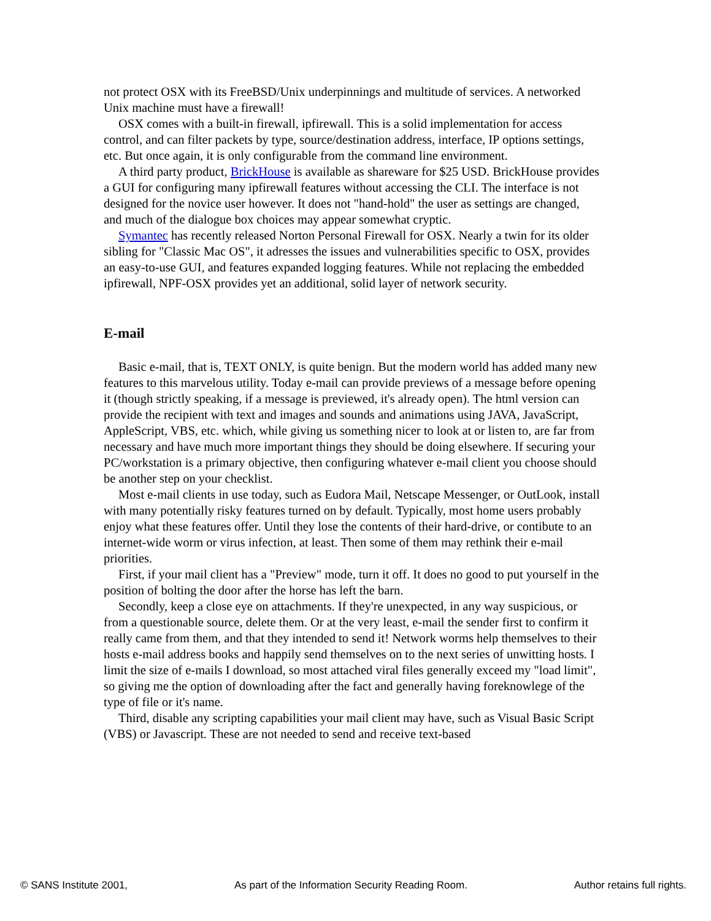not protect OSX with its FreeBSD/Unix underpinnings and multitude of services. A networked Unix machine must have a firewall!
OSX comes with a built-in firewall, ipfirewall. This is a solid implementation for access control, and can filter packets by type, source/destination address, interface, IP options settings, etc. But once again, it is only configurable from the command line environment.
A third party product, BrickHouse is available as shareware for $25 USD. BrickHouse provides a GUI for configuring many ipfirewall features without accessing the CLI. The interface is not designed for the novice user however. It does not "hand-hold" the user as settings are changed, and much of the dialogue box choices may appear somewhat cryptic.
Symantec has recently released Norton Personal Firewall for OSX. Nearly a twin for its older sibling for "Classic Mac OS", it adresses the issues and vulnerabilities specific to OSX, provides an easy-to-use GUI, and features expanded logging features. While not replacing the embedded ipfirewall, NPF-OSX provides yet an additional, solid layer of network security.
E-mail
Basic e-mail, that is, TEXT ONLY, is quite benign. But the modern world has added many new features to this marvelous utility. Today e-mail can provide previews of a message before opening it (though strictly speaking, if a message is previewed, it's already open). The html version can provide the recipient with text and images and sounds and animations using JAVA, JavaScript, AppleScript, VBS, etc. which, while giving us something nicer to look at or listen to, are far from necessary and have much more important things they should be doing elsewhere. If securing your PC/workstation is a primary objective, then configuring whatever e-mail client you choose should be another step on your checklist.
Most e-mail clients in use today, such as Eudora Mail, Netscape Messenger, or OutLook, install with many potentially risky features turned on by default. Typically, most home users probably enjoy what these features offer. Until they lose the contents of their hard-drive, or contibute to an internet-wide worm or virus infection, at least. Then some of them may rethink their e-mail priorities.
First, if your mail client has a "Preview" mode, turn it off. It does no good to put yourself in the position of bolting the door after the horse has left the barn.
Secondly, keep a close eye on attachments. If they're unexpected, in any way suspicious, or from a questionable source, delete them. Or at the very least, e-mail the sender first to confirm it really came from them, and that they intended to send it! Network worms help themselves to their hosts e-mail address books and happily send themselves on to the next series of unwitting hosts. I limit the size of e-mails I download, so most attached viral files generally exceed my "load limit", so giving me the option of downloading after the fact and generally having foreknowlege of the type of file or it's name.
Third, disable any scripting capabilities your mail client may have, such as Visual Basic Script (VBS) or Javascript. These are not needed to send and receive text-based
© SANS Institute 2001, As part of the Information Security Reading Room. Author retains full rights.